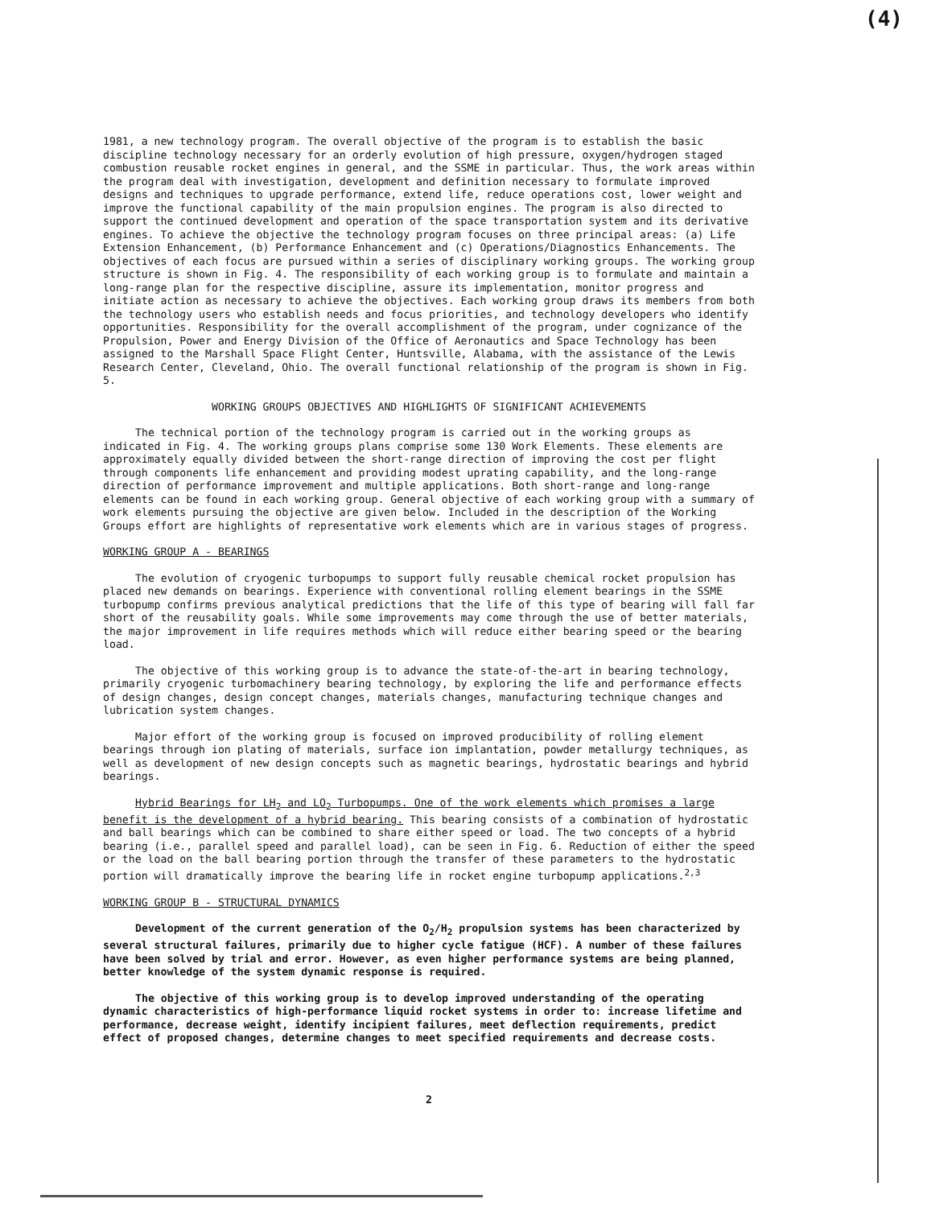(4)
1981, a new technology program. The overall objective of the program is to establish the basic discipline technology necessary for an orderly evolution of high pressure, oxygen/hydrogen staged combustion reusable rocket engines in general, and the SSME in particular. Thus, the work areas within the program deal with investigation, development and definition necessary to formulate improved designs and techniques to upgrade performance, extend life, reduce operations cost, lower weight and improve the functional capability of the main propulsion engines. The program is also directed to support the continued development and operation of the space transportation system and its derivative engines. To achieve the objective the technology program focuses on three principal areas: (a) Life Extension Enhancement, (b) Performance Enhancement and (c) Operations/Diagnostics Enhancements. The objectives of each focus are pursued within a series of disciplinary working groups. The working group structure is shown in Fig. 4. The responsibility of each working group is to formulate and maintain a long-range plan for the respective discipline, assure its implementation, monitor progress and initiate action as necessary to achieve the objectives. Each working group draws its members from both the technology users who establish needs and focus priorities, and technology developers who identify opportunities. Responsibility for the overall accomplishment of the program, under cognizance of the Propulsion, Power and Energy Division of the Office of Aeronautics and Space Technology has been assigned to the Marshall Space Flight Center, Huntsville, Alabama, with the assistance of the Lewis Research Center, Cleveland, Ohio. The overall functional relationship of the program is shown in Fig. 5.
WORKING GROUPS OBJECTIVES AND HIGHLIGHTS OF SIGNIFICANT ACHIEVEMENTS
The technical portion of the technology program is carried out in the working groups as indicated in Fig. 4. The working groups plans comprise some 130 Work Elements. These elements are approximately equally divided between the short-range direction of improving the cost per flight through components life enhancement and providing modest uprating capability, and the long-range direction of performance improvement and multiple applications. Both short-range and long-range elements can be found in each working group. General objective of each working group with a summary of work elements pursuing the objective are given below. Included in the description of the Working Groups effort are highlights of representative work elements which are in various stages of progress.
WORKING GROUP A - BEARINGS
The evolution of cryogenic turbopumps to support fully reusable chemical rocket propulsion has placed new demands on bearings. Experience with conventional rolling element bearings in the SSME turbopump confirms previous analytical predictions that the life of this type of bearing will fall far short of the reusability goals. While some improvements may come through the use of better materials, the major improvement in life requires methods which will reduce either bearing speed or the bearing load.
The objective of this working group is to advance the state-of-the-art in bearing technology, primarily cryogenic turbomachinery bearing technology, by exploring the life and performance effects of design changes, design concept changes, materials changes, manufacturing technique changes and lubrication system changes.
Major effort of the working group is focused on improved producibility of rolling element bearings through ion plating of materials, surface ion implantation, powder metallurgy techniques, as well as development of new design concepts such as magnetic bearings, hydrostatic bearings and hybrid bearings.
Hybrid Bearings for LH<sub>2</sub> and LO<sub>2</sub> Turbopumps. One of the work elements which promises a large benefit is the development of a hybrid bearing. This bearing consists of a combination of hydrostatic and ball bearings which can be combined to share either speed or load. The two concepts of a hybrid bearing (i.e., parallel speed and parallel load), can be seen in Fig. 6. Reduction of either the speed or the load on the ball bearing portion through the transfer of these parameters to the hydrostatic portion will dramatically improve the bearing life in rocket engine turbopump applications.<sup>2,3</sup>
WORKING GROUP B - STRUCTURAL DYNAMICS
Development of the current generation of the O<sub>2</sub>/H<sub>2</sub> propulsion systems has been characterized by several structural failures, primarily due to higher cycle fatigue (HCF). A number of these failures have been solved by trial and error. However, as even higher performance systems are being planned, better knowledge of the system dynamic response is required.
The objective of this working group is to develop improved understanding of the operating dynamic characteristics of high-performance liquid rocket systems in order to: increase lifetime and performance, decrease weight, identify incipient failures, meet deflection requirements, predict effect of proposed changes, determine changes to meet specified requirements and decrease costs.
2